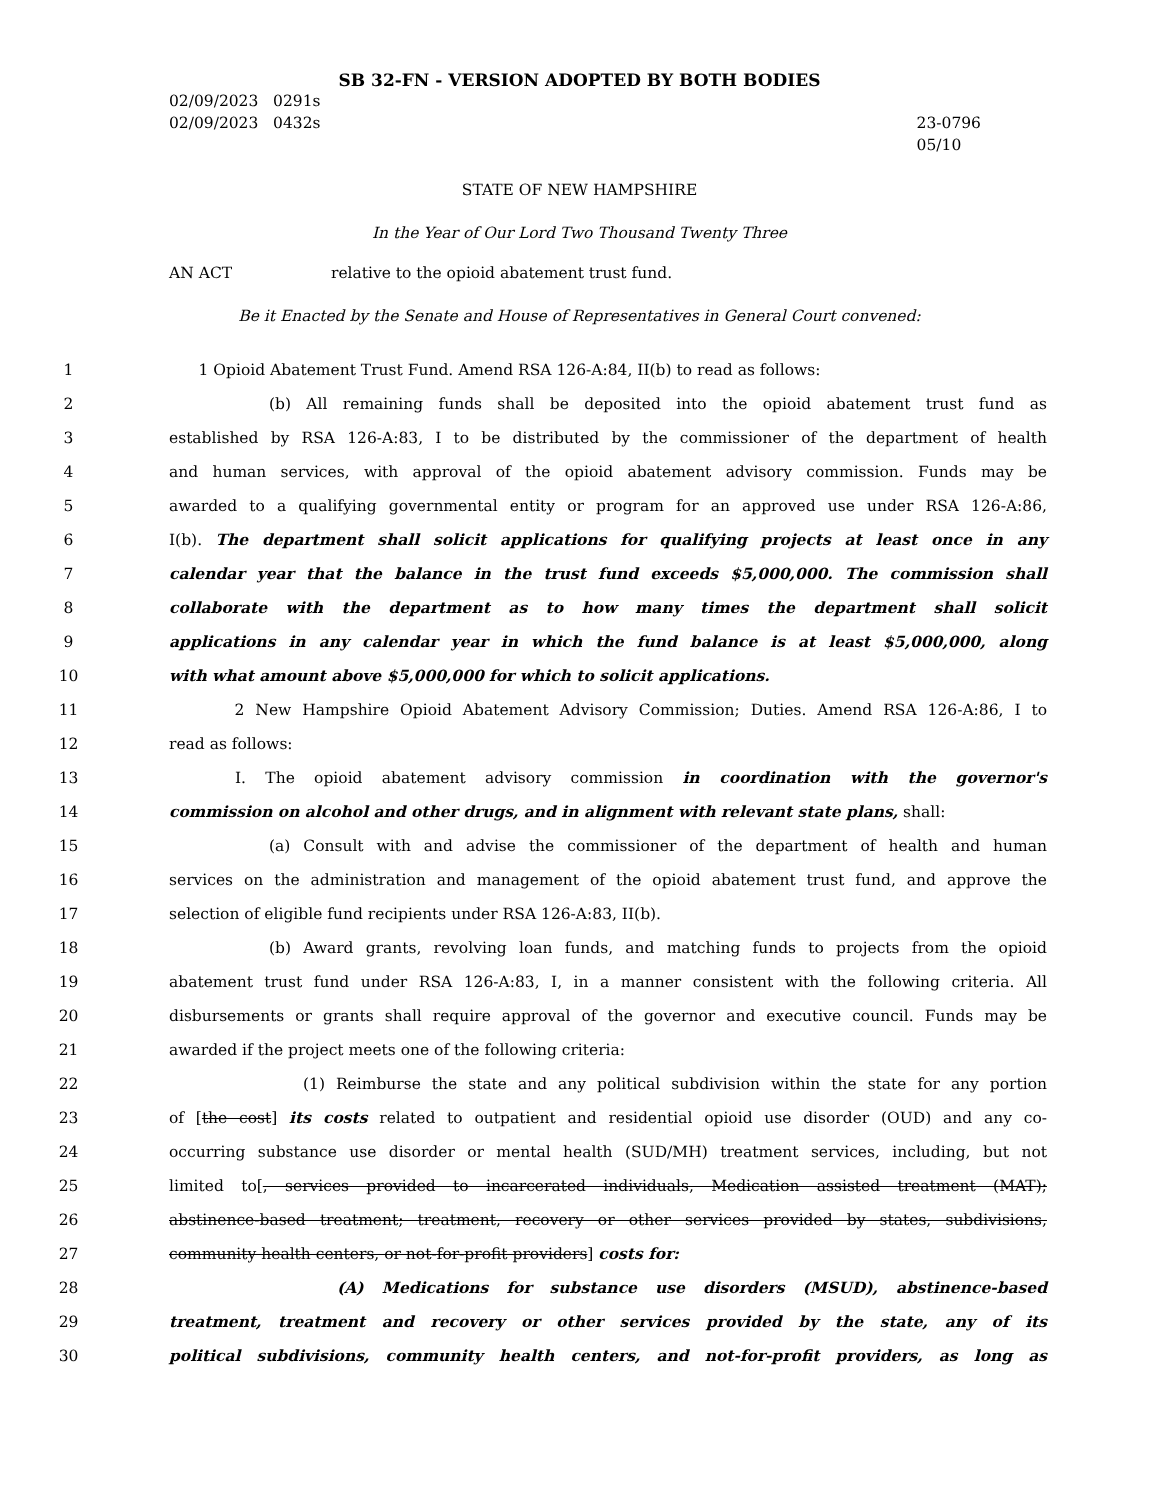SB 32-FN - VERSION ADOPTED BY BOTH BODIES
02/09/2023 0291s
02/09/2023 0432s
23-0796
05/10
STATE OF NEW HAMPSHIRE
In the Year of Our Lord Two Thousand Twenty Three
AN ACT relative to the opioid abatement trust fund.
Be it Enacted by the Senate and House of Representatives in General Court convened:
1 1 Opioid Abatement Trust Fund. Amend RSA 126-A:84, II(b) to read as follows:
2 (b) All remaining funds shall be deposited into the opioid abatement trust fund as
3 established by RSA 126-A:83, I to be distributed by the commissioner of the department of health
4 and human services, with approval of the opioid abatement advisory commission. Funds may be
5 awarded to a qualifying governmental entity or program for an approved use under RSA 126-A:86,
6 I(b). The department shall solicit applications for qualifying projects at least once in any
7 calendar year that the balance in the trust fund exceeds $5,000,000. The commission shall
8 collaborate with the department as to how many times the department shall solicit
9 applications in any calendar year in which the fund balance is at least $5,000,000, along
10 with what amount above $5,000,000 for which to solicit applications.
11 2 New Hampshire Opioid Abatement Advisory Commission; Duties. Amend RSA 126-A:86, I to
12 read as follows:
13 I. The opioid abatement advisory commission in coordination with the governor's
14 commission on alcohol and other drugs, and in alignment with relevant state plans, shall:
15 (a) Consult with and advise the commissioner of the department of health and human
16 services on the administration and management of the opioid abatement trust fund, and approve the
17 selection of eligible fund recipients under RSA 126-A:83, II(b).
18 (b) Award grants, revolving loan funds, and matching funds to projects from the opioid
19 abatement trust fund under RSA 126-A:83, I, in a manner consistent with the following criteria. All
20 disbursements or grants shall require approval of the governor and executive council. Funds may be
21 awarded if the project meets one of the following criteria:
22 (1) Reimburse the state and any political subdivision within the state for any portion
23 of [the cost] its costs related to outpatient and residential opioid use disorder (OUD) and any co-
24 occurring substance use disorder or mental health (SUD/MH) treatment services, including, but not
25 limited to[, services provided to incarcerated individuals, Medication assisted treatment (MAT);
26 abstinence-based treatment; treatment, recovery or other services provided by states, subdivisions,
27 community health centers, or not-for-profit providers] costs for:
28 (A) Medications for substance use disorders (MSUD), abstinence-based
29 treatment, treatment and recovery or other services provided by the state, any of its
30 political subdivisions, community health centers, and not-for-profit providers, as long as